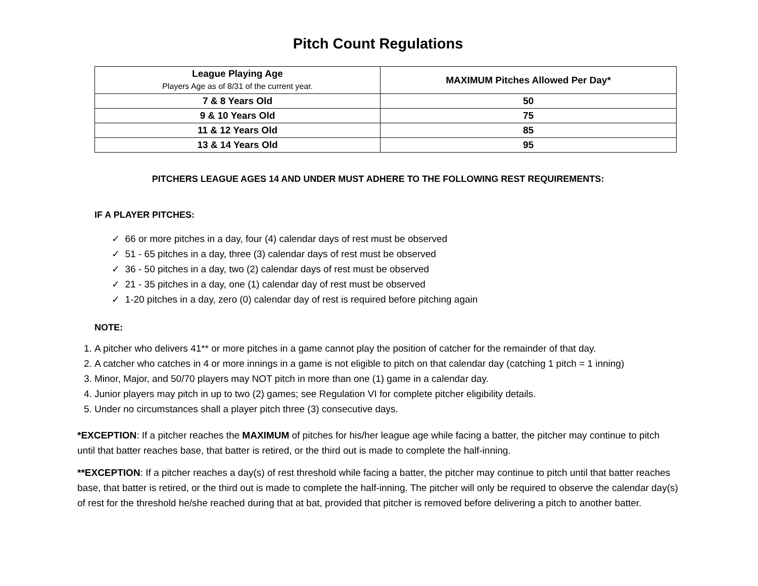Pitch Count Regulations
| League Playing Age Players Age as of 8/31 of the current year. | MAXIMUM Pitches Allowed Per Day* |
| --- | --- |
| 7 & 8 Years Old | 50 |
| 9 & 10 Years Old | 75 |
| 11 & 12 Years Old | 85 |
| 13 & 14 Years Old | 95 |
PITCHERS LEAGUE AGES 14 AND UNDER MUST ADHERE TO THE FOLLOWING REST REQUIREMENTS:
IF A PLAYER PITCHES:
✓ 66 or more pitches in a day, four (4) calendar days of rest must be observed
✓ 51 - 65 pitches in a day, three (3) calendar days of rest must be observed
✓ 36 - 50 pitches in a day, two (2) calendar days of rest must be observed
✓ 21 - 35 pitches in a day, one (1) calendar day of rest must be observed
✓ 1-20 pitches in a day, zero (0) calendar day of rest is required before pitching again
NOTE:
1. A pitcher who delivers 41** or more pitches in a game cannot play the position of catcher for the remainder of that day.
2. A catcher who catches in 4 or more innings in a game is not eligible to pitch on that calendar day (catching 1 pitch = 1 inning)
3. Minor, Major, and 50/70 players may NOT pitch in more than one (1) game in a calendar day.
4. Junior players may pitch in up to two (2) games; see Regulation VI for complete pitcher eligibility details.
5. Under no circumstances shall a player pitch three (3) consecutive days.
*EXCEPTION: If a pitcher reaches the MAXIMUM of pitches for his/her league age while facing a batter, the pitcher may continue to pitch until that batter reaches base, that batter is retired, or the third out is made to complete the half-inning.
**EXCEPTION: If a pitcher reaches a day(s) of rest threshold while facing a batter, the pitcher may continue to pitch until that batter reaches base, that batter is retired, or the third out is made to complete the half-inning. The pitcher will only be required to observe the calendar day(s) of rest for the threshold he/she reached during that at bat, provided that pitcher is removed before delivering a pitch to another batter.